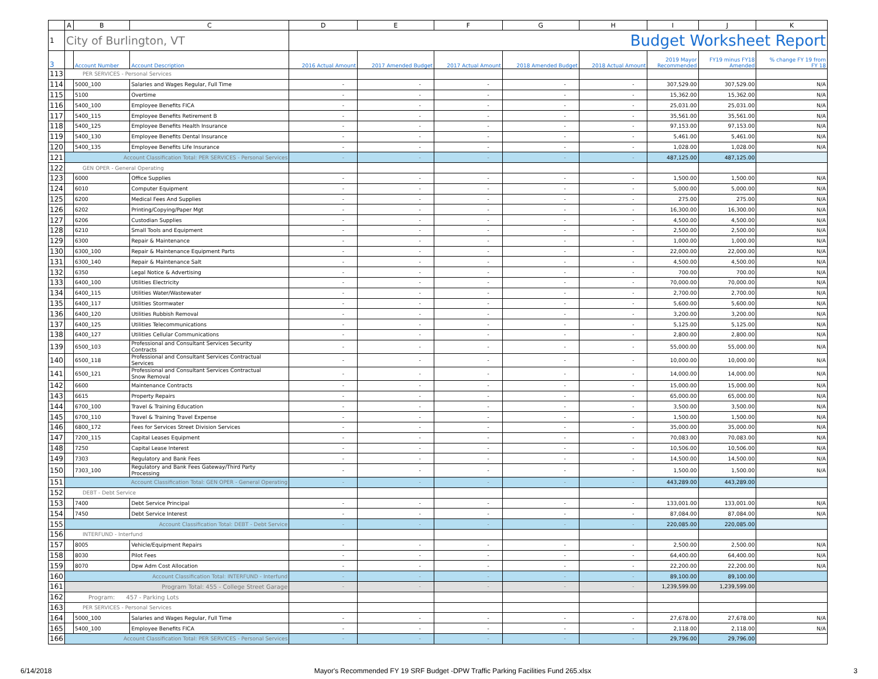| | A | B | C | D | E | F | G | H | I | J | K |
| --- | --- | --- | --- | --- | --- | --- | --- | --- | --- | --- | --- |
| 1 | City of Burlington, VT | | | Budget Worksheet Report | | | | | | | |
| 3 | | Account Number | Account Description | 2016 Actual Amount | 2017 Amended Budget | 2017 Actual Amount | 2018 Amended Budget | 2018 Actual Amount | 2019 Mayor Recommended | FY19 minus FY18 Amended | % change FY 19 from FY 18 |
| 113 | PER SERVICES - Personal Services | | | | | | | | | | |
| 114 | | 5000_100 | Salaries and Wages Regular, Full Time | - | - | - | - | - | 307,529.00 | 307,529.00 | N/A |
| 115 | | 5100 | Overtime | - | - | - | - | - | 15,362.00 | 15,362.00 | N/A |
| 116 | | 5400_100 | Employee Benefits FICA | - | - | - | - | - | 25,031.00 | 25,031.00 | N/A |
| 117 | | 5400_115 | Employee Benefits Retirement B | - | - | - | - | - | 35,561.00 | 35,561.00 | N/A |
| 118 | | 5400_125 | Employee Benefits Health Insurance | - | - | - | - | - | 97,153.00 | 97,153.00 | N/A |
| 119 | | 5400_130 | Employee Benefits Dental Insurance | - | - | - | - | - | 5,461.00 | 5,461.00 | N/A |
| 120 | | 5400_135 | Employee Benefits Life Insurance | - | - | - | - | - | 1,028.00 | 1,028.00 | N/A |
| 121 | Account Classification Total: PER SERVICES - Personal Services | | | - | - | - | - | - | 487,125.00 | 487,125.00 | |
| 122 | GEN OPER - General Operating | | | | | | | | | | |
| 123 | | 6000 | Office Supplies | - | - | - | - | - | 1,500.00 | 1,500.00 | N/A |
| 124 | | 6010 | Computer Equipment | - | - | - | - | - | 5,000.00 | 5,000.00 | N/A |
| 125 | | 6200 | Medical Fees And Supplies | - | - | - | - | - | 275.00 | 275.00 | N/A |
| 126 | | 6202 | Printing/Copying/Paper Mgt | - | - | - | - | - | 16,300.00 | 16,300.00 | N/A |
| 127 | | 6206 | Custodian Supplies | - | - | - | - | - | 4,500.00 | 4,500.00 | N/A |
| 128 | | 6210 | Small Tools and Equipment | - | - | - | - | - | 2,500.00 | 2,500.00 | N/A |
| 129 | | 6300 | Repair & Maintenance | - | - | - | - | - | 1,000.00 | 1,000.00 | N/A |
| 130 | | 6300_100 | Repair & Maintenance Equipment Parts | - | - | - | - | - | 22,000.00 | 22,000.00 | N/A |
| 131 | | 6300_140 | Repair & Maintenance Salt | - | - | - | - | - | 4,500.00 | 4,500.00 | N/A |
| 132 | | 6350 | Legal Notice & Advertising | - | - | - | - | - | 700.00 | 700.00 | N/A |
| 133 | | 6400_100 | Utilities Electricity | - | - | - | - | - | 70,000.00 | 70,000.00 | N/A |
| 134 | | 6400_115 | Utilities Water/Wastewater | - | - | - | - | - | 2,700.00 | 2,700.00 | N/A |
| 135 | | 6400_117 | Utilities Stormwater | - | - | - | - | - | 5,600.00 | 5,600.00 | N/A |
| 136 | | 6400_120 | Utilities Rubbish Removal | - | - | - | - | - | 3,200.00 | 3,200.00 | N/A |
| 137 | | 6400_125 | Utilities Telecommunications | - | - | - | - | - | 5,125.00 | 5,125.00 | N/A |
| 138 | | 6400_127 | Utilities Cellular Communications | - | - | - | - | - | 2,800.00 | 2,800.00 | N/A |
| 139 | | 6500_103 | Professional and Consultant Services Security Contracts | - | - | - | - | - | 55,000.00 | 55,000.00 | N/A |
| 140 | | 6500_118 | Professional and Consultant Services Contractual Services | - | - | - | - | - | 10,000.00 | 10,000.00 | N/A |
| 141 | | 6500_121 | Professional and Consultant Services Contractual Snow Removal | - | - | - | - | - | 14,000.00 | 14,000.00 | N/A |
| 142 | | 6600 | Maintenance Contracts | - | - | - | - | - | 15,000.00 | 15,000.00 | N/A |
| 143 | | 6615 | Property Repairs | - | - | - | - | - | 65,000.00 | 65,000.00 | N/A |
| 144 | | 6700_100 | Travel & Training Education | - | - | - | - | - | 3,500.00 | 3,500.00 | N/A |
| 145 | | 6700_110 | Travel & Training Travel Expense | - | - | - | - | - | 1,500.00 | 1,500.00 | N/A |
| 146 | | 6800_172 | Fees for Services Street Division Services | - | - | - | - | - | 35,000.00 | 35,000.00 | N/A |
| 147 | | 7200_115 | Capital Leases Equipment | - | - | - | - | - | 70,083.00 | 70,083.00 | N/A |
| 148 | | 7250 | Capital Lease Interest | - | - | - | - | - | 10,506.00 | 10,506.00 | N/A |
| 149 | | 7303 | Regulatory and Bank Fees | - | - | - | - | - | 14,500.00 | 14,500.00 | N/A |
| 150 | | 7303_100 | Regulatory and Bank Fees Gateway/Third Party Processing | - | - | - | - | - | 1,500.00 | 1,500.00 | N/A |
| 151 | Account Classification Total: GEN OPER - General Operating | | | - | - | - | - | - | 443,289.00 | 443,289.00 | |
| 152 | DEBT - Debt Service | | | | | | | | | | |
| 153 | | 7400 | Debt Service Principal | - | - | - | - | - | 133,001.00 | 133,001.00 | N/A |
| 154 | | 7450 | Debt Service Interest | - | - | - | - | - | 87,084.00 | 87,084.00 | N/A |
| 155 | Account Classification Total: DEBT - Debt Service | | | - | - | - | - | - | 220,085.00 | 220,085.00 | |
| 156 | INTERFUND - Interfund | | | | | | | | | | |
| 157 | | 8005 | Vehicle/Equipment Repairs | - | - | - | - | - | 2,500.00 | 2,500.00 | N/A |
| 158 | | 8030 | Pilot Fees | - | - | - | - | - | 64,400.00 | 64,400.00 | N/A |
| 159 | | 8070 | Dpw Adm Cost Allocation | - | - | - | - | - | 22,200.00 | 22,200.00 | N/A |
| 160 | Account Classification Total: INTERFUND - Interfund | | | - | - | - | - | - | 89,100.00 | 89,100.00 | |
| 161 | Program Total: 455 - College Street Garage | | | - | - | - | - | - | 1,239,599.00 | 1,239,599.00 | |
| 162 | Program: 457 - Parking Lots | | | | | | | | | | |
| 163 | PER SERVICES - Personal Services | | | | | | | | | | |
| 164 | | 5000_100 | Salaries and Wages Regular, Full Time | - | - | - | - | - | 27,678.00 | 27,678.00 | N/A |
| 165 | | 5400_100 | Employee Benefits FICA | - | - | - | - | - | 2,118.00 | 2,118.00 | N/A |
| 166 | Account Classification Total: PER SERVICES - Personal Services | | | - | - | - | - | - | 29,796.00 | 29,796.00 | |
6/14/2018 Mayor's Recommended FY 19 SRF Budget -DPW Traffic Parking Facilities Fund 265.xlsx 3